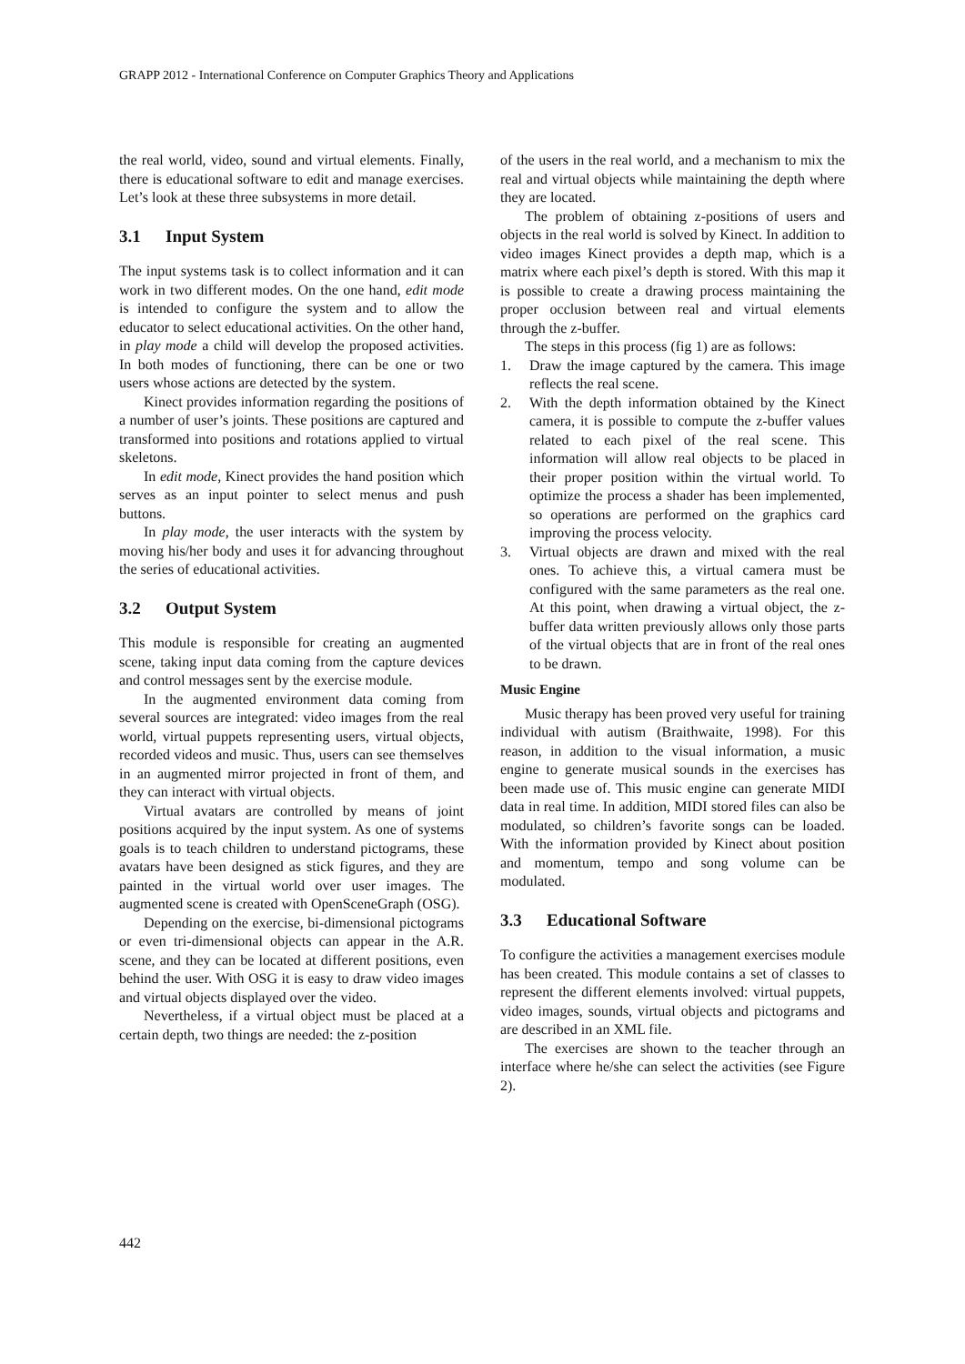GRAPP 2012 - International Conference on Computer Graphics Theory and Applications
the real world, video, sound and virtual elements. Finally, there is educational software to edit and manage exercises. Let’s look at these three subsystems in more detail.
3.1 Input System
The input systems task is to collect information and it can work in two different modes. On the one hand, edit mode is intended to configure the system and to allow the educator to select educational activities. On the other hand, in play mode a child will develop the proposed activities. In both modes of functioning, there can be one or two users whose actions are detected by the system.
Kinect provides information regarding the positions of a number of user’s joints. These positions are captured and transformed into positions and rotations applied to virtual skeletons.
In edit mode, Kinect provides the hand position which serves as an input pointer to select menus and push buttons.
In play mode, the user interacts with the system by moving his/her body and uses it for advancing throughout the series of educational activities.
3.2 Output System
This module is responsible for creating an augmented scene, taking input data coming from the capture devices and control messages sent by the exercise module.
In the augmented environment data coming from several sources are integrated: video images from the real world, virtual puppets representing users, virtual objects, recorded videos and music. Thus, users can see themselves in an augmented mirror projected in front of them, and they can interact with virtual objects.
Virtual avatars are controlled by means of joint positions acquired by the input system. As one of systems goals is to teach children to understand pictograms, these avatars have been designed as stick figures, and they are painted in the virtual world over user images. The augmented scene is created with OpenSceneGraph (OSG).
Depending on the exercise, bi-dimensional pictograms or even tri-dimensional objects can appear in the A.R. scene, and they can be located at different positions, even behind the user. With OSG it is easy to draw video images and virtual objects displayed over the video.
Nevertheless, if a virtual object must be placed at a certain depth, two things are needed: the z-position
of the users in the real world, and a mechanism to mix the real and virtual objects while maintaining the depth where they are located.
The problem of obtaining z-positions of users and objects in the real world is solved by Kinect. In addition to video images Kinect provides a depth map, which is a matrix where each pixel’s depth is stored. With this map it is possible to create a drawing process maintaining the proper occlusion between real and virtual elements through the z-buffer.
The steps in this process (fig 1) are as follows:
1. Draw the image captured by the camera. This image reflects the real scene.
2. With the depth information obtained by the Kinect camera, it is possible to compute the z-buffer values related to each pixel of the real scene. This information will allow real objects to be placed in their proper position within the virtual world. To optimize the process a shader has been implemented, so operations are performed on the graphics card improving the process velocity.
3. Virtual objects are drawn and mixed with the real ones. To achieve this, a virtual camera must be configured with the same parameters as the real one. At this point, when drawing a virtual object, the z-buffer data written previously allows only those parts of the virtual objects that are in front of the real ones to be drawn.
Music Engine
Music therapy has been proved very useful for training individual with autism (Braithwaite, 1998). For this reason, in addition to the visual information, a music engine to generate musical sounds in the exercises has been made use of. This music engine can generate MIDI data in real time. In addition, MIDI stored files can also be modulated, so children’s favorite songs can be loaded. With the information provided by Kinect about position and momentum, tempo and song volume can be modulated.
3.3 Educational Software
To configure the activities a management exercises module has been created. This module contains a set of classes to represent the different elements involved: virtual puppets, video images, sounds, virtual objects and pictograms and are described in an XML file.
The exercises are shown to the teacher through an interface where he/she can select the activities (see Figure 2).
442